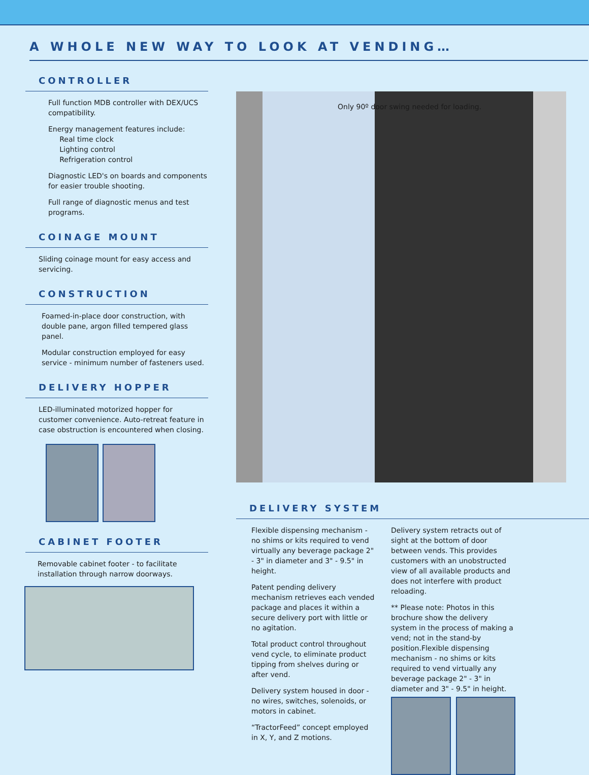A WHOLE NEW WAY TO LOOK AT VENDING…
CONTROLLER
Full function MDB controller with DEX/UCS compatibility.
Energy management features include:
Real time clock
Lighting control
Refrigeration control
Diagnostic LED's on boards and components for easier trouble shooting.
Full range of diagnostic menus and test programs.
COINAGE MOUNT
Sliding coinage mount for easy access and servicing.
CONSTRUCTION
Foamed-in-place door construction, with double pane, argon filled tempered glass panel.
Modular construction employed for easy service - minimum number of fasteners used.
DELIVERY HOPPER
LED-illuminated motorized hopper for customer convenience. Auto-retreat feature in case obstruction is encountered when closing.
CABINET FOOTER
Removable cabinet footer - to facilitate installation through narrow doorways.
Only 90º door swing needed for loading.
DELIVERY SYSTEM
Flexible dispensing mechanism - no shims or kits required to vend virtually any beverage package 2" - 3" in diameter and 3" - 9.5" in height.
Patent pending delivery mechanism retrieves each vended package and places it within a secure delivery port with little or no agitation.
Total product control throughout vend cycle, to eliminate product tipping from shelves during or after vend.
Delivery system housed in door - no wires, switches, solenoids, or motors in cabinet.
“TractorFeed” concept employed in X, Y, and Z motions.
Delivery system retracts out of sight at the bottom of door between vends. This provides customers with an unobstructed view of all available products and does not interfere with product reloading.
** Please note: Photos in this brochure show the delivery system in the process of making a vend; not in the stand-by position.Flexible dispensing mechanism - no shims or kits required to vend virtually any beverage package 2" - 3" in diameter and 3" - 9.5" in height.